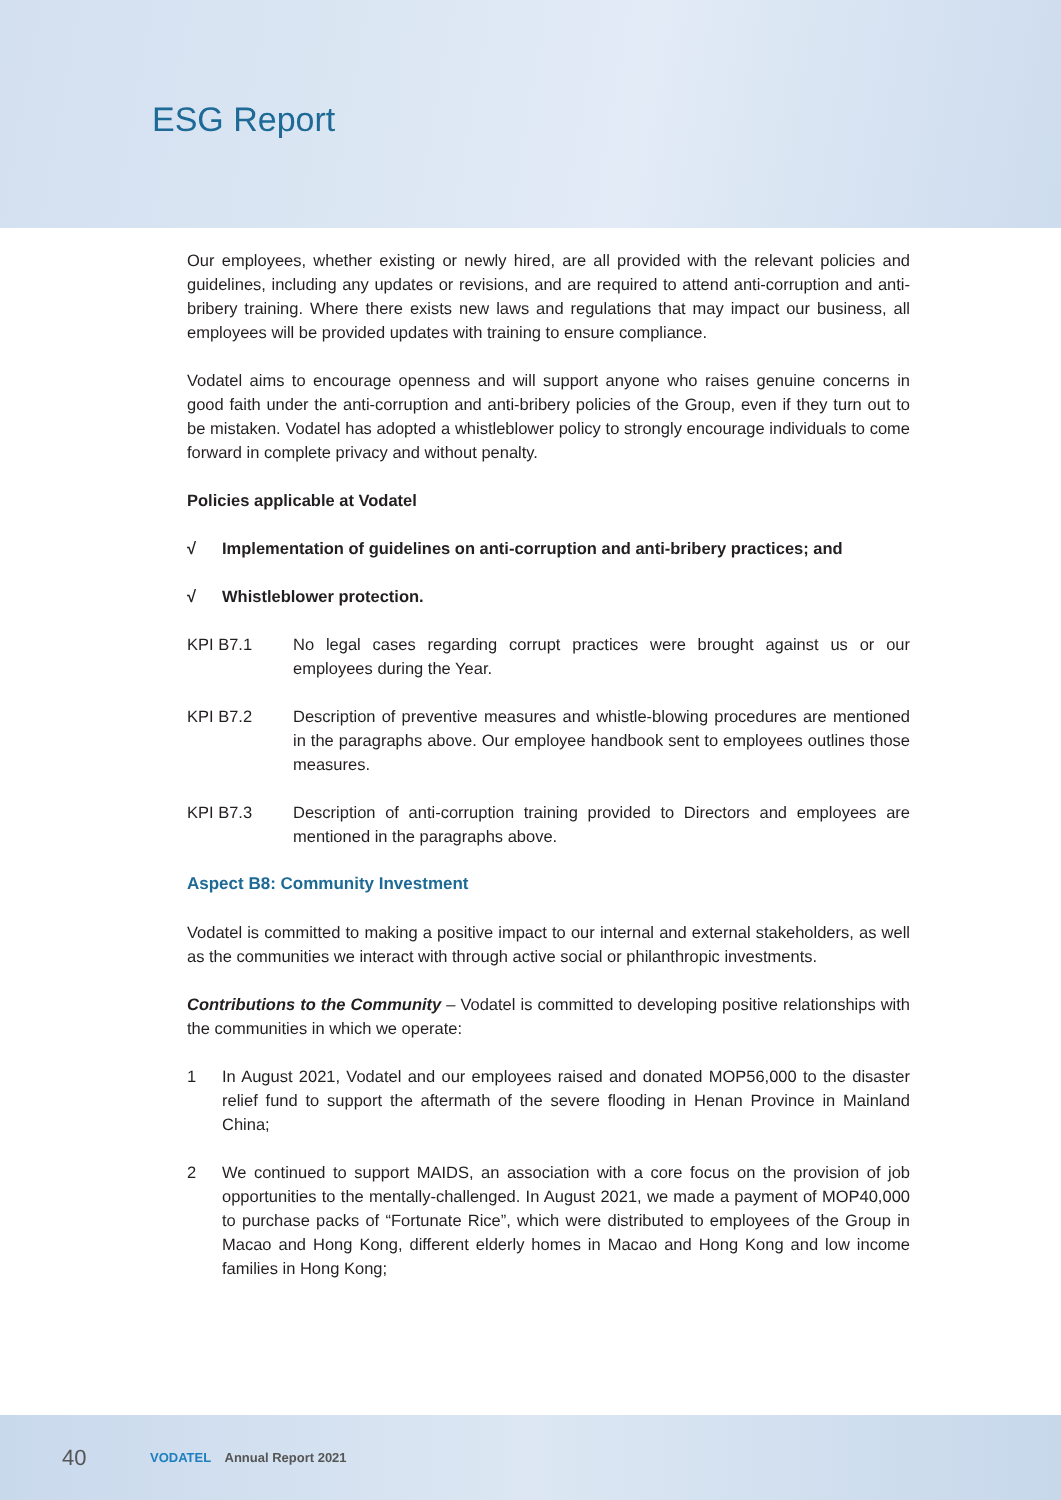ESG Report
Our employees, whether existing or newly hired, are all provided with the relevant policies and guidelines, including any updates or revisions, and are required to attend anti-corruption and anti-bribery training. Where there exists new laws and regulations that may impact our business, all employees will be provided updates with training to ensure compliance.
Vodatel aims to encourage openness and will support anyone who raises genuine concerns in good faith under the anti-corruption and anti-bribery policies of the Group, even if they turn out to be mistaken. Vodatel has adopted a whistleblower policy to strongly encourage individuals to come forward in complete privacy and without penalty.
Policies applicable at Vodatel
√ Implementation of guidelines on anti-corruption and anti-bribery practices; and
√ Whistleblower protection.
KPI B7.1 No legal cases regarding corrupt practices were brought against us or our employees during the Year.
KPI B7.2 Description of preventive measures and whistle-blowing procedures are mentioned in the paragraphs above. Our employee handbook sent to employees outlines those measures.
KPI B7.3 Description of anti-corruption training provided to Directors and employees are mentioned in the paragraphs above.
Aspect B8: Community Investment
Vodatel is committed to making a positive impact to our internal and external stakeholders, as well as the communities we interact with through active social or philanthropic investments.
Contributions to the Community – Vodatel is committed to developing positive relationships with the communities in which we operate:
1 In August 2021, Vodatel and our employees raised and donated MOP56,000 to the disaster relief fund to support the aftermath of the severe flooding in Henan Province in Mainland China;
2 We continued to support MAIDS, an association with a core focus on the provision of job opportunities to the mentally-challenged. In August 2021, we made a payment of MOP40,000 to purchase packs of “Fortunate Rice”, which were distributed to employees of the Group in Macao and Hong Kong, different elderly homes in Macao and Hong Kong and low income families in Hong Kong;
40
VODATEL Annual Report 2021